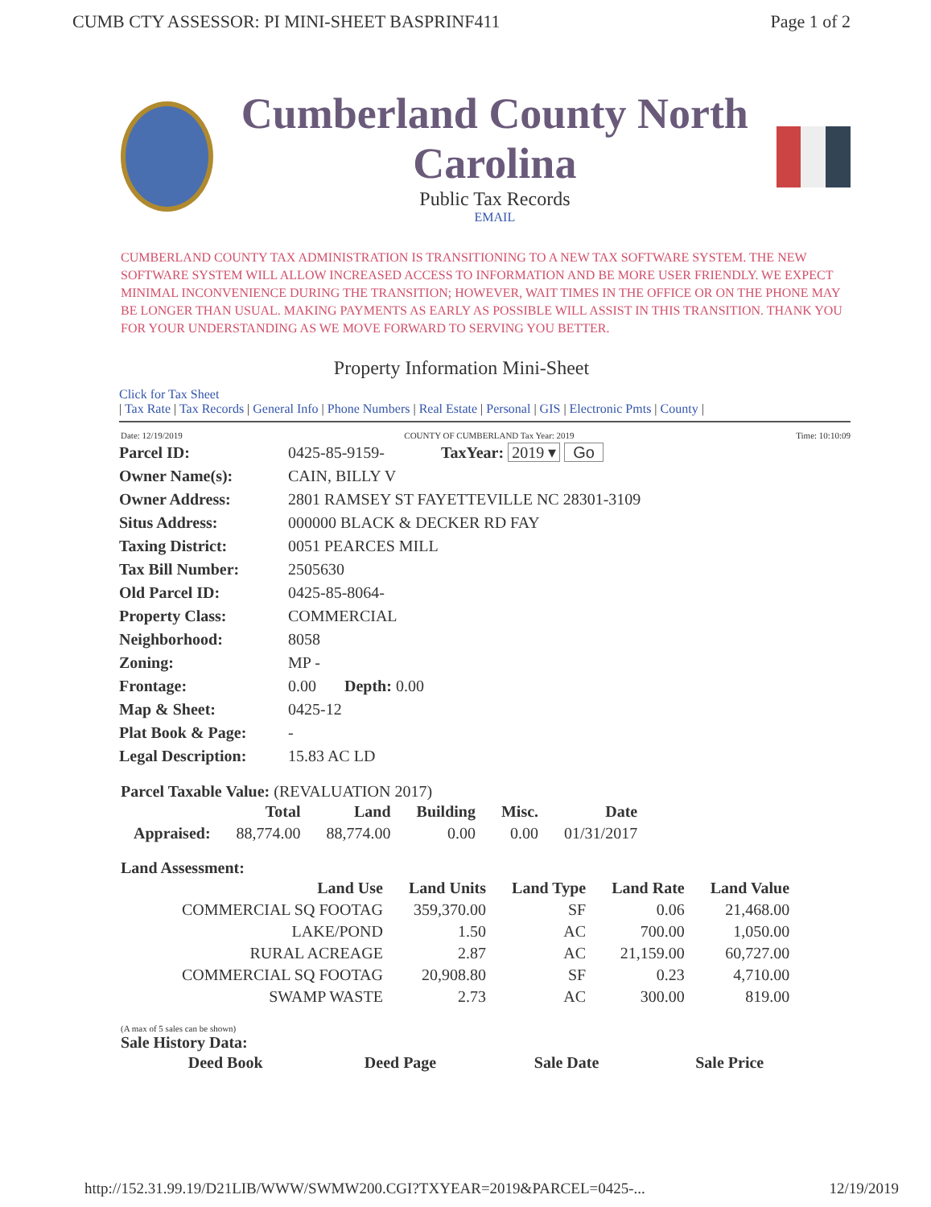CUMB CTY ASSESSOR: PI MINI-SHEET BASPRINF411 Page 1 of 2
Cumberland County North Carolina
Public Tax Records
EMAIL
CUMBERLAND COUNTY TAX ADMINISTRATION IS TRANSITIONING TO A NEW TAX SOFTWARE SYSTEM. THE NEW SOFTWARE SYSTEM WILL ALLOW INCREASED ACCESS TO INFORMATION AND BE MORE USER FRIENDLY. WE EXPECT MINIMAL INCONVENIENCE DURING THE TRANSITION; HOWEVER, WAIT TIMES IN THE OFFICE OR ON THE PHONE MAY BE LONGER THAN USUAL. MAKING PAYMENTS AS EARLY AS POSSIBLE WILL ASSIST IN THIS TRANSITION. THANK YOU FOR YOUR UNDERSTANDING AS WE MOVE FORWARD TO SERVING YOU BETTER.
Property Information Mini-Sheet
Click for Tax Sheet
| Tax Rate | Tax Records | General Info | Phone Numbers | Real Estate | Personal | GIS | Electronic Pmts | County |
Date: 12/19/2019 COUNTY OF CUMBERLAND Tax Year: 2019 Time: 10:10:09
| Parcel ID: | 0425-85-9159- TaxYear: 2019 ▾ Go |
| Owner Name(s): | CAIN, BILLY V |
| Owner Address: | 2801 RAMSEY ST FAYETTEVILLE NC 28301-3109 |
| Situs Address: | 000000 BLACK & DECKER RD FAY |
| Taxing District: | 0051 PEARCES MILL |
| Tax Bill Number: | 2505630 |
| Old Parcel ID: | 0425-85-8064- |
| Property Class: | COMMERCIAL |
| Neighborhood: | 8058 |
| Zoning: | MP - |
| Frontage: | 0.00 Depth: 0.00 |
| Map & Sheet: | 0425-12 |
| Plat Book & Page: | - |
| Legal Description: | 15.83 AC LD |
Parcel Taxable Value: (REVALUATION 2017)
| | Total | Land | Building | Misc. | Date |
| --- | --- | --- | --- | --- | --- |
| Appraised: | 88,774.00 | 88,774.00 | 0.00 | 0.00 | 01/31/2017 |
Land Assessment:
| Land Use | Land Units | Land Type | Land Rate | Land Value |
| --- | --- | --- | --- | --- |
| COMMERCIAL SQ FOOTAG | 359,370.00 | SF | 0.06 | 21,468.00 |
| LAKE/POND | 1.50 | AC | 700.00 | 1,050.00 |
| RURAL ACREAGE | 2.87 | AC | 21,159.00 | 60,727.00 |
| COMMERCIAL SQ FOOTAG | 20,908.80 | SF | 0.23 | 4,710.00 |
| SWAMP WASTE | 2.73 | AC | 300.00 | 819.00 |
(A max of 5 sales can be shown)
Sale History Data:
| Deed Book | Deed Page | Sale Date | Sale Price |
| --- | --- | --- | --- |
http://152.31.99.19/D21LIB/WWW/SWMW200.CGI?TXYEAR=2019&PARCEL=0425-... 12/19/2019